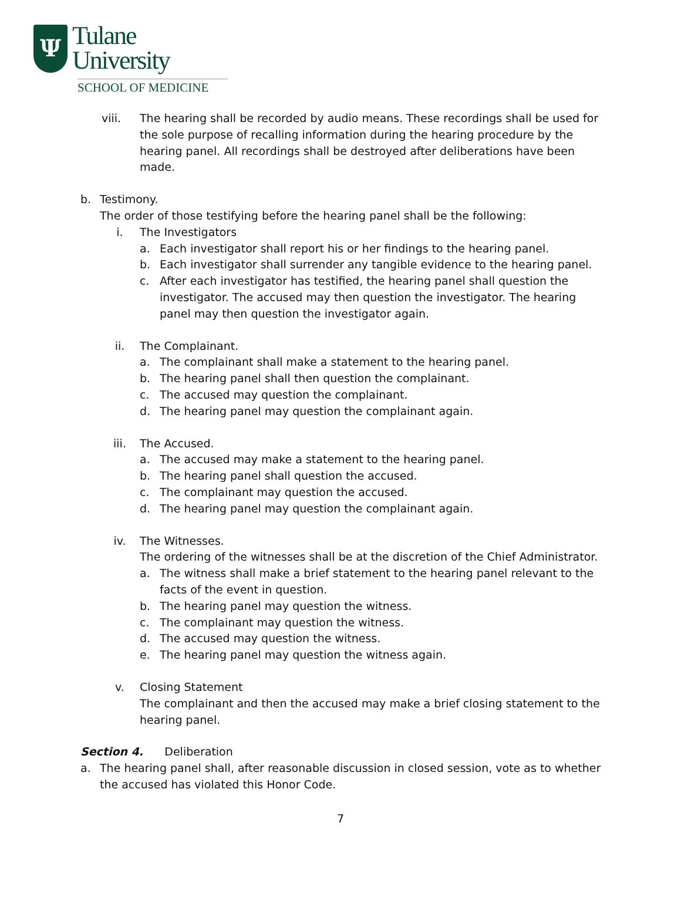Ψ
Tulane
University
SCHOOL OF MEDICINE
viii. The hearing shall be recorded by audio means. These recordings shall be used for the sole purpose of recalling information during the hearing procedure by the hearing panel. All recordings shall be destroyed after deliberations have been made.
b. Testimony.
The order of those testifying before the hearing panel shall be the following:
i. The Investigators
a. Each investigator shall report his or her findings to the hearing panel.
b. Each investigator shall surrender any tangible evidence to the hearing panel.
c. After each investigator has testified, the hearing panel shall question the investigator. The accused may then question the investigator. The hearing panel may then question the investigator again.
ii. The Complainant.
a. The complainant shall make a statement to the hearing panel.
b. The hearing panel shall then question the complainant.
c. The accused may question the complainant.
d. The hearing panel may question the complainant again.
iii. The Accused.
a. The accused may make a statement to the hearing panel.
b. The hearing panel shall question the accused.
c. The complainant may question the accused.
d. The hearing panel may question the complainant again.
iv. The Witnesses.
The ordering of the witnesses shall be at the discretion of the Chief Administrator.
a. The witness shall make a brief statement to the hearing panel relevant to the facts of the event in question.
b. The hearing panel may question the witness.
c. The complainant may question the witness.
d. The accused may question the witness.
e. The hearing panel may question the witness again.
v. Closing Statement
The complainant and then the accused may make a brief closing statement to the hearing panel.
Section 4. Deliberation
a. The hearing panel shall, after reasonable discussion in closed session, vote as to whether the accused has violated this Honor Code.
7